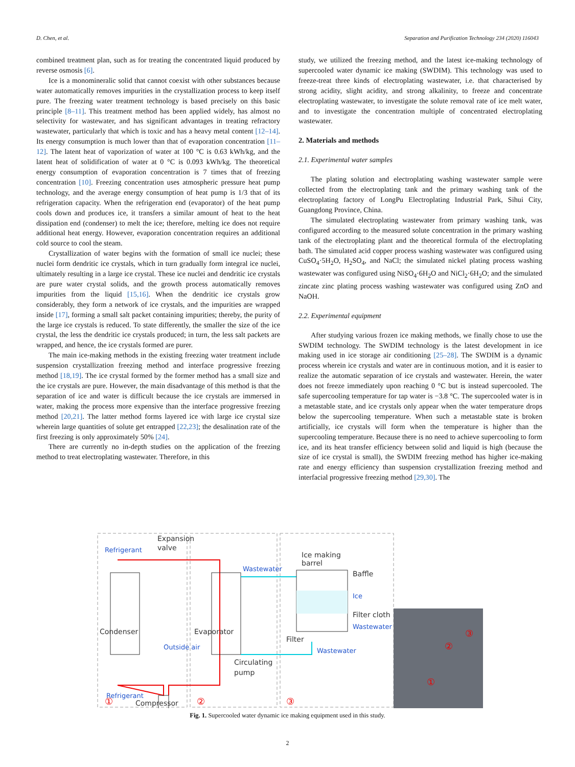D. Chen, et al. Separation and Purification Technology 234 (2020) 116043
combined treatment plan, such as for treating the concentrated liquid produced by reverse osmosis [6].
Ice is a monomineralic solid that cannot coexist with other substances because water automatically removes impurities in the crystallization process to keep itself pure. The freezing water treatment technology is based precisely on this basic principle [8–11]. This treatment method has been applied widely, has almost no selectivity for wastewater, and has significant advantages in treating refractory wastewater, particularly that which is toxic and has a heavy metal content [12–14]. Its energy consumption is much lower than that of evaporation concentration [11–12]. The latent heat of vaporization of water at 100 °C is 0.63 kWh/kg, and the latent heat of solidification of water at 0 °C is 0.093 kWh/kg. The theoretical energy consumption of evaporation concentration is 7 times that of freezing concentration [10]. Freezing concentration uses atmospheric pressure heat pump technology, and the average energy consumption of heat pump is 1/3 that of its refrigeration capacity. When the refrigeration end (evaporator) of the heat pump cools down and produces ice, it transfers a similar amount of heat to the heat dissipation end (condenser) to melt the ice; therefore, melting ice does not require additional heat energy. However, evaporation concentration requires an additional cold source to cool the steam.
Crystallization of water begins with the formation of small ice nuclei; these nuclei form dendritic ice crystals, which in turn gradually form integral ice nuclei, ultimately resulting in a large ice crystal. These ice nuclei and dendritic ice crystals are pure water crystal solids, and the growth process automatically removes impurities from the liquid [15,16]. When the dendritic ice crystals grow considerably, they form a network of ice crystals, and the impurities are wrapped inside [17], forming a small salt packet containing impurities; thereby, the purity of the large ice crystals is reduced. To state differently, the smaller the size of the ice crystal, the less the dendritic ice crystals produced; in turn, the less salt packets are wrapped, and hence, the ice crystals formed are purer.
The main ice-making methods in the existing freezing water treatment include suspension crystallization freezing method and interface progressive freezing method [18,19]. The ice crystal formed by the former method has a small size and the ice crystals are pure. However, the main disadvantage of this method is that the separation of ice and water is difficult because the ice crystals are immersed in water, making the process more expensive than the interface progressive freezing method [20,21]. The latter method forms layered ice with large ice crystal size wherein large quantities of solute get entrapped [22,23]; the desalination rate of the first freezing is only approximately 50% [24].
There are currently no in-depth studies on the application of the freezing method to treat electroplating wastewater. Therefore, in this
study, we utilized the freezing method, and the latest ice-making technology of supercooled water dynamic ice making (SWDIM). This technology was used to freeze-treat three kinds of electroplating wastewater, i.e. that characterised by strong acidity, slight acidity, and strong alkalinity, to freeze and concentrate electroplating wastewater, to investigate the solute removal rate of ice melt water, and to investigate the concentration multiple of concentrated electroplating wastewater.
2. Materials and methods
2.1. Experimental water samples
The plating solution and electroplating washing wastewater sample were collected from the electroplating tank and the primary washing tank of the electroplating factory of LongPu Electroplating Industrial Park, Sihui City, Guangdong Province, China.
The simulated electroplating wastewater from primary washing tank, was configured according to the measured solute concentration in the primary washing tank of the electroplating plant and the theoretical formula of the electroplating bath. The simulated acid copper process washing wastewater was configured using CuSO<sub>4</sub>·5H<sub>2</sub>O, H<sub>2</sub>SO<sub>4</sub>, and NaCl; the simulated nickel plating process washing wastewater was configured using NiSO<sub>4</sub>·6H<sub>2</sub>O and NiCl<sub>2</sub>·6H<sub>2</sub>O; and the simulated zincate zinc plating process washing wastewater was configured using ZnO and NaOH.
2.2. Experimental equipment
After studying various frozen ice making methods, we finally chose to use the SWDIM technology. The SWDIM technology is the latest development in ice making used in ice storage air conditioning [25–28]. The SWDIM is a dynamic process wherein ice crystals and water are in continuous motion, and it is easier to realize the automatic separation of ice crystals and wastewater. Herein, the water does not freeze immediately upon reaching 0 °C but is instead supercooled. The safe supercooling temperature for tap water is −3.8 °C. The supercooled water is in a metastable state, and ice crystals only appear when the water temperature drops below the supercooling temperature. When such a metastable state is broken artificially, ice crystals will form when the temperature is higher than the supercooling temperature. Because there is no need to achieve supercooling to form ice, and its heat transfer efficiency between solid and liquid is high (because the size of ice crystal is small), the SWDIM freezing method has higher ice-making rate and energy efficiency than suspension crystallization freezing method and interfacial progressive freezing method [29,30]. The
Expansion
valve
Ice making
barrel
Baffle
Filter cloth
Filter
Circulating
pump
Compressor
Refrigerant
Refrigerant
Wastewater
Ice
Wastewater
Wastewater
Outside air
Condenser
Evaporator
①
②
③
①
②
③
Fig. 1. Supercooled water dynamic ice making equipment used in this study.
2